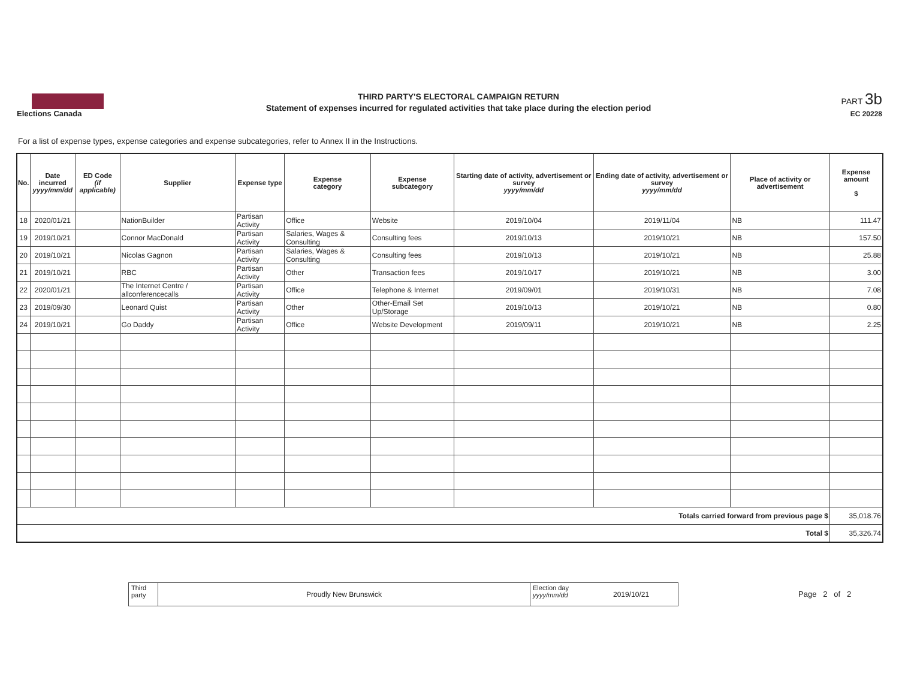Elections Canada
THIRD PARTY'S ELECTORAL CAMPAIGN RETURN
Statement of expenses incurred for regulated activities that take place during the election period
PART 3b
EC 20228
For a list of expense types, expense categories and expense subcategories, refer to Annex II in the Instructions.
| No. | Date incurred yyyy/mm/dd | ED Code (if applicable) | Supplier | Expense type | Expense category | Expense subcategory | Starting date of activity, advertisement or survey yyyy/mm/dd | Ending date of activity, advertisement or survey yyyy/mm/dd | Place of activity or advertisement | Expense amount $ |
| --- | --- | --- | --- | --- | --- | --- | --- | --- | --- | --- |
| 18 | 2020/01/21 | | NationBuilder | Partisan Activity | Office | Website | 2019/10/04 | 2019/11/04 | NB | 111.47 |
| 19 | 2019/10/21 | | Connor MacDonald | Partisan Activity | Salaries, Wages & Consulting | Consulting fees | 2019/10/13 | 2019/10/21 | NB | 157.50 |
| 20 | 2019/10/21 | | Nicolas Gagnon | Partisan Activity | Salaries, Wages & Consulting | Consulting fees | 2019/10/13 | 2019/10/21 | NB | 25.88 |
| 21 | 2019/10/21 | | RBC | Partisan Activity | Other | Transaction fees | 2019/10/17 | 2019/10/21 | NB | 3.00 |
| 22 | 2020/01/21 | | The Internet Centre / allconferencecalls | Partisan Activity | Office | Telephone & Internet | 2019/09/01 | 2019/10/31 | NB | 7.08 |
| 23 | 2019/09/30 | | Leonard Quist | Partisan Activity | Other | Other-Email Set Up/Storage | 2019/10/13 | 2019/10/21 | NB | 0.80 |
| 24 | 2019/10/21 | | Go Daddy | Partisan Activity | Office | Website Development | 2019/09/11 | 2019/10/21 | NB | 2.25 |
| Totals carried forward from previous page $ | | | | | | | | | | 35,018.76 |
| Total $ | | | | | | | | | | 35,326.74 |
Third party
Proudly New Brunswick
Election day
yyyy/mm/dd
2019/10/21
Page 2 of 2